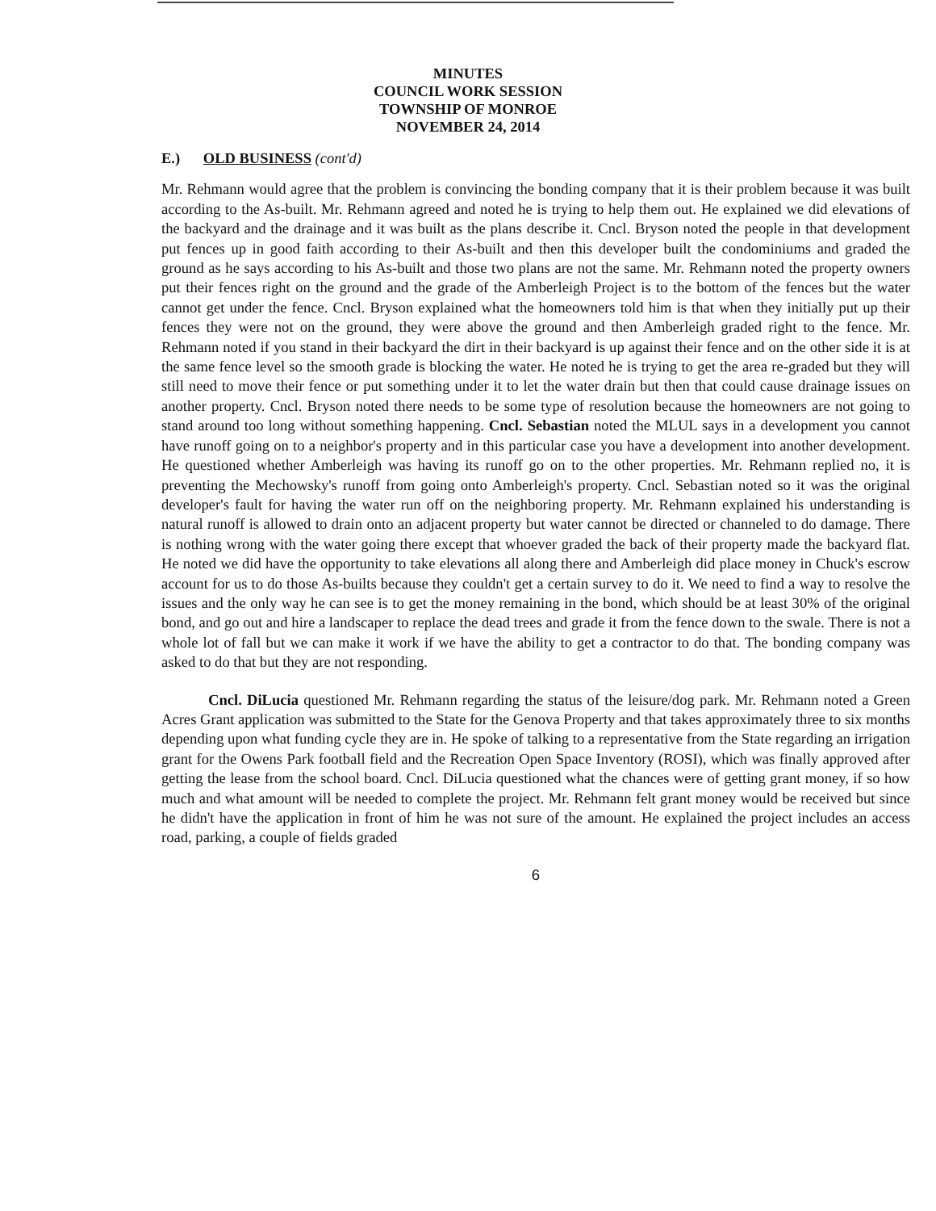MINUTES
COUNCIL WORK SESSION
TOWNSHIP OF MONROE
NOVEMBER 24, 2014
E.) OLD BUSINESS (cont'd)
Mr. Rehmann would agree that the problem is convincing the bonding company that it is their problem because it was built according to the As-built. Mr. Rehmann agreed and noted he is trying to help them out. He explained we did elevations of the backyard and the drainage and it was built as the plans describe it. Cncl. Bryson noted the people in that development put fences up in good faith according to their As-built and then this developer built the condominiums and graded the ground as he says according to his As-built and those two plans are not the same. Mr. Rehmann noted the property owners put their fences right on the ground and the grade of the Amberleigh Project is to the bottom of the fences but the water cannot get under the fence. Cncl. Bryson explained what the homeowners told him is that when they initially put up their fences they were not on the ground, they were above the ground and then Amberleigh graded right to the fence. Mr. Rehmann noted if you stand in their backyard the dirt in their backyard is up against their fence and on the other side it is at the same fence level so the smooth grade is blocking the water. He noted he is trying to get the area re-graded but they will still need to move their fence or put something under it to let the water drain but then that could cause drainage issues on another property. Cncl. Bryson noted there needs to be some type of resolution because the homeowners are not going to stand around too long without something happening. Cncl. Sebastian noted the MLUL says in a development you cannot have runoff going on to a neighbor's property and in this particular case you have a development into another development. He questioned whether Amberleigh was having its runoff go on to the other properties. Mr. Rehmann replied no, it is preventing the Mechowsky's runoff from going onto Amberleigh's property. Cncl. Sebastian noted so it was the original developer's fault for having the water run off on the neighboring property. Mr. Rehmann explained his understanding is natural runoff is allowed to drain onto an adjacent property but water cannot be directed or channeled to do damage. There is nothing wrong with the water going there except that whoever graded the back of their property made the backyard flat. He noted we did have the opportunity to take elevations all along there and Amberleigh did place money in Chuck's escrow account for us to do those As-builts because they couldn't get a certain survey to do it. We need to find a way to resolve the issues and the only way he can see is to get the money remaining in the bond, which should be at least 30% of the original bond, and go out and hire a landscaper to replace the dead trees and grade it from the fence down to the swale. There is not a whole lot of fall but we can make it work if we have the ability to get a contractor to do that. The bonding company was asked to do that but they are not responding.
Cncl. DiLucia questioned Mr. Rehmann regarding the status of the leisure/dog park. Mr. Rehmann noted a Green Acres Grant application was submitted to the State for the Genova Property and that takes approximately three to six months depending upon what funding cycle they are in. He spoke of talking to a representative from the State regarding an irrigation grant for the Owens Park football field and the Recreation Open Space Inventory (ROSI), which was finally approved after getting the lease from the school board. Cncl. DiLucia questioned what the chances were of getting grant money, if so how much and what amount will be needed to complete the project. Mr. Rehmann felt grant money would be received but since he didn't have the application in front of him he was not sure of the amount. He explained the project includes an access road, parking, a couple of fields graded
6